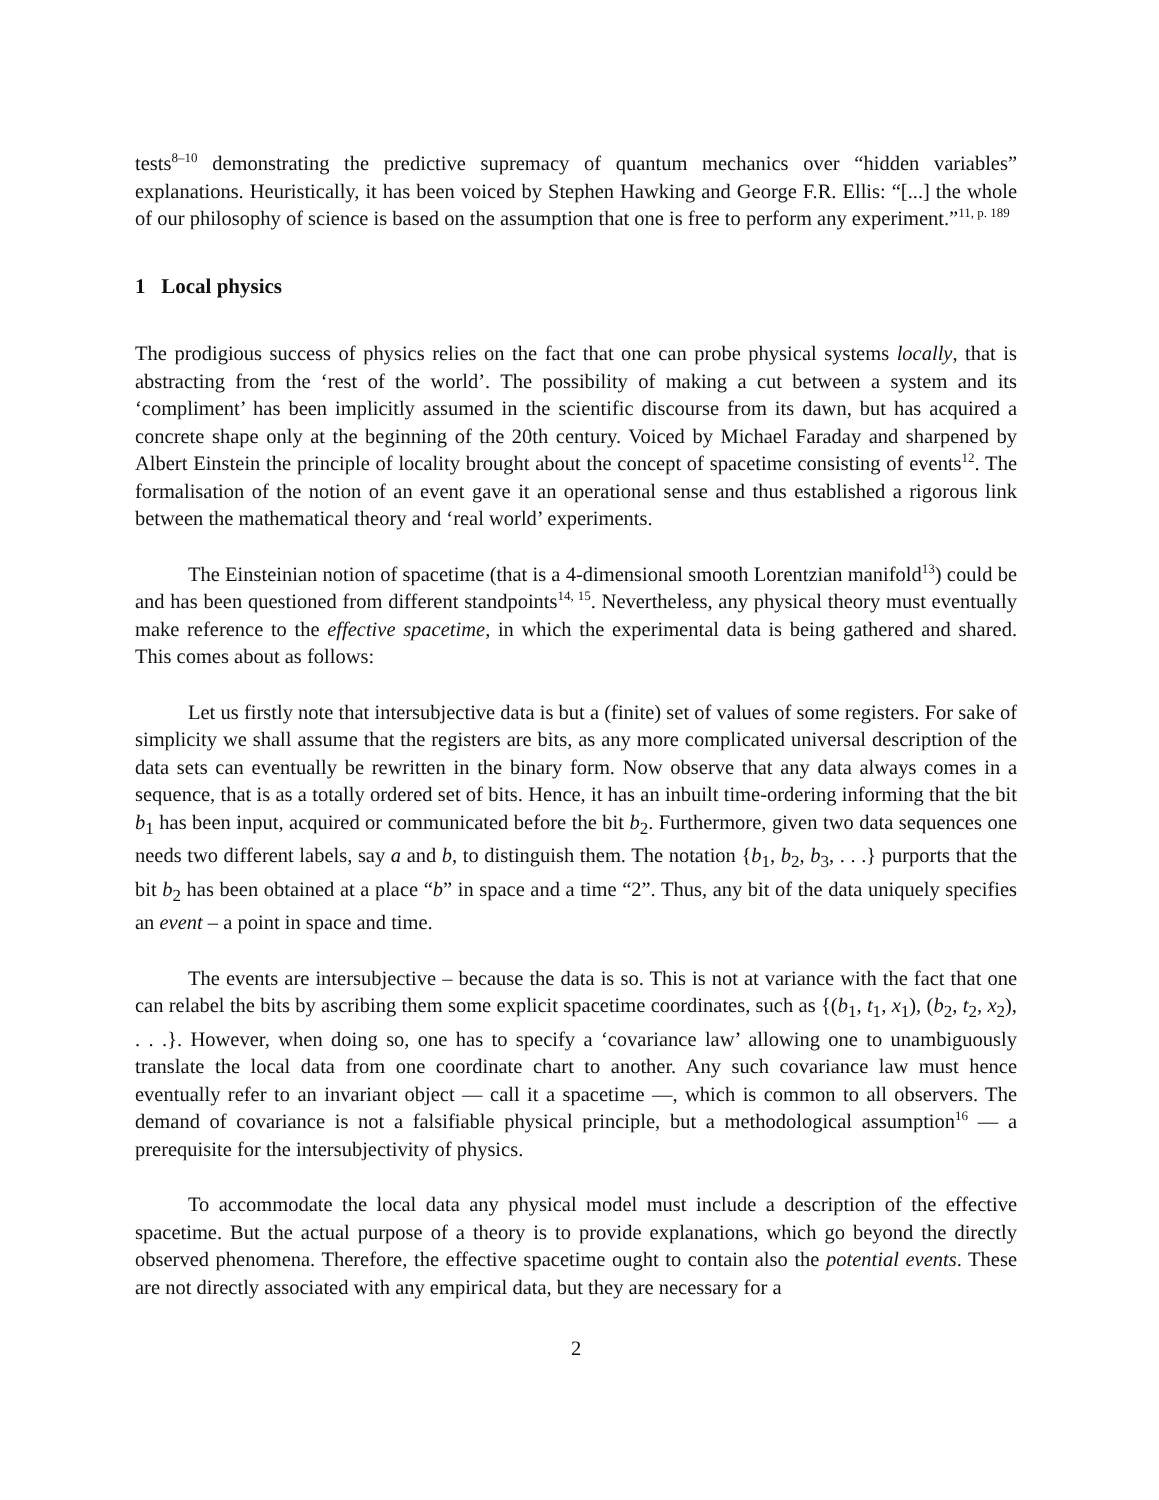tests<sup>8–10</sup> demonstrating the predictive supremacy of quantum mechanics over “hidden variables” explanations. Heuristically, it has been voiced by Stephen Hawking and George F.R. Ellis: “[...] the whole of our philosophy of science is based on the assumption that one is free to perform any experiment.”<sup>11, p. 189</sup>
1 Local physics
The prodigious success of physics relies on the fact that one can probe physical systems locally, that is abstracting from the ‘rest of the world’. The possibility of making a cut between a system and its ‘compliment’ has been implicitly assumed in the scientific discourse from its dawn, but has acquired a concrete shape only at the beginning of the 20th century. Voiced by Michael Faraday and sharpened by Albert Einstein the principle of locality brought about the concept of spacetime consisting of events<sup>12</sup>. The formalisation of the notion of an event gave it an operational sense and thus established a rigorous link between the mathematical theory and ‘real world’ experiments.
The Einsteinian notion of spacetime (that is a 4-dimensional smooth Lorentzian manifold<sup>13</sup>) could be and has been questioned from different standpoints<sup>14, 15</sup>. Nevertheless, any physical theory must eventually make reference to the effective spacetime, in which the experimental data is being gathered and shared. This comes about as follows:
Let us firstly note that intersubjective data is but a (finite) set of values of some registers. For sake of simplicity we shall assume that the registers are bits, as any more complicated universal description of the data sets can eventually be rewritten in the binary form. Now observe that any data always comes in a sequence, that is as a totally ordered set of bits. Hence, it has an inbuilt time-ordering informing that the bit b<sub>1</sub> has been input, acquired or communicated before the bit b<sub>2</sub>. Furthermore, given two data sequences one needs two different labels, say a and b, to distinguish them. The notation {b<sub>1</sub>, b<sub>2</sub>, b<sub>3</sub>, . . .} purports that the bit b<sub>2</sub> has been obtained at a place “b” in space and a time “2”. Thus, any bit of the data uniquely specifies an event – a point in space and time.
The events are intersubjective – because the data is so. This is not at variance with the fact that one can relabel the bits by ascribing them some explicit spacetime coordinates, such as {(b<sub>1</sub>, t<sub>1</sub>, x<sub>1</sub>), (b<sub>2</sub>, t<sub>2</sub>, x<sub>2</sub>), . . .}. However, when doing so, one has to specify a ‘covariance law’ allowing one to unambiguously translate the local data from one coordinate chart to another. Any such covariance law must hence eventually refer to an invariant object — call it a spacetime —, which is common to all observers. The demand of covariance is not a falsifiable physical principle, but a methodological assumption<sup>16</sup> — a prerequisite for the intersubjectivity of physics.
To accommodate the local data any physical model must include a description of the effective spacetime. But the actual purpose of a theory is to provide explanations, which go beyond the directly observed phenomena. Therefore, the effective spacetime ought to contain also the potential events. These are not directly associated with any empirical data, but they are necessary for a
2